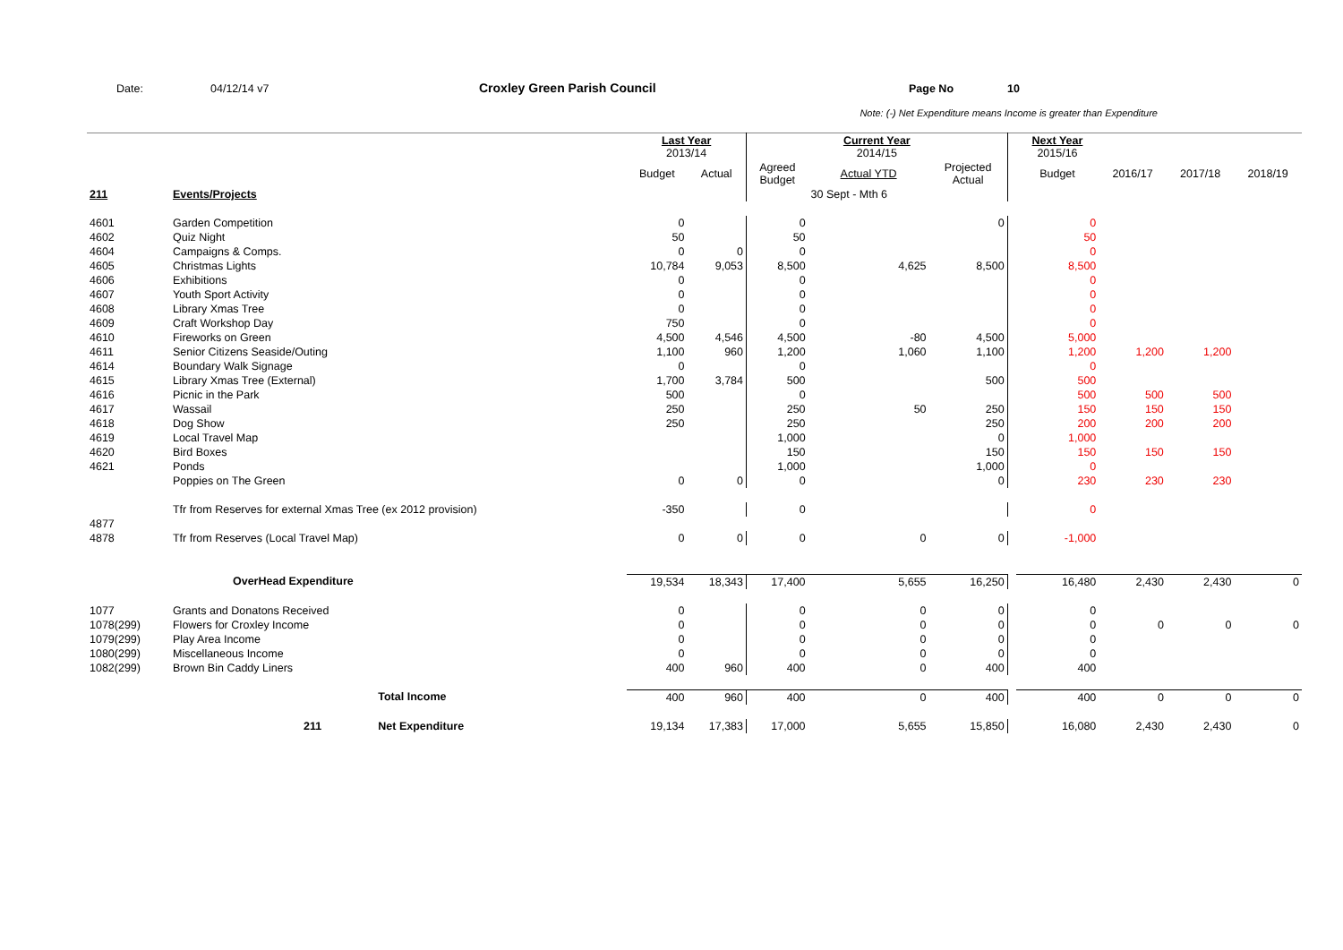Date: 04/12/14 v7 Croxley Green Parish Council Page No 10
Note: (-) Net Expenditure means Income is greater than Expenditure
| | | | Last Year 2013/14 | | Current Year 2014/15 | | | | Next Year 2015/16 | | | |
| | | | Budget | Actual | Agreed Budget | Actual YTD | Projected Actual | | Budget | 2016/17 | 2017/18 | 2018/19 |
| 211 | Events/Projects | | | | | 30 Sept - Mth 6 | | | | | | |
| 4601 | Garden Competition | | 0 | | 0 | | 0 | | 0 | | | |
| 4602 | Quiz Night | | 50 | | 50 | | | | 50 | | | |
| 4604 | Campaigns & Comps. | | 0 | 0 | 0 | | | | 0 | | | |
| 4605 | Christmas Lights | | 10,784 | 9,053 | 8,500 | 4,625 | 8,500 | | 8,500 | | | |
| 4606 | Exhibitions | | 0 | | 0 | | | | 0 | | | |
| 4607 | Youth Sport Activity | | 0 | | 0 | | | | 0 | | | |
| 4608 | Library Xmas Tree | | 0 | | 0 | | | | 0 | | | |
| 4609 | Craft Workshop Day | | 750 | | 0 | | | | 0 | | | |
| 4610 | Fireworks on Green | | 4,500 | 4,546 | 4,500 | -80 | 4,500 | | 5,000 | | | |
| 4611 | Senior Citizens Seaside/Outing | | 1,100 | 960 | 1,200 | 1,060 | 1,100 | | 1,200 | 1,200 | 1,200 | |
| 4614 | Boundary Walk Signage | | 0 | | 0 | | | | 0 | | | |
| 4615 | Library Xmas Tree (External) | | 1,700 | 3,784 | 500 | | 500 | | 500 | | | |
| 4616 | Picnic in the Park | | 500 | | 0 | | | | 500 | 500 | 500 | |
| 4617 | Wassail | | 250 | | 250 | 50 | 250 | | 150 | 150 | 150 | |
| 4618 | Dog Show | | 250 | | 250 | | 250 | | 200 | 200 | 200 | |
| 4619 | Local Travel Map | | | | 1,000 | | 0 | | 1,000 | | | |
| 4620 | Bird Boxes | | | | 150 | | 150 | | 150 | 150 | 150 | |
| 4621 | Ponds | | | | 1,000 | | 1,000 | | 0 | | | |
| | Poppies on The Green | | 0 | 0 | 0 | | 0 | | 230 | 230 | 230 | |
| | Tfr from Reserves for external Xmas Tree (ex 2012 provision) | | -350 | | 0 | | | | 0 | | | |
| 4877 | | | | | | | | | | | | |
| 4878 | Tfr from Reserves (Local Travel Map) | | 0 | 0 | 0 | 0 | 0 | | -1,000 | | | |
| | OverHead Expenditure | | 19,534 | 18,343 | 17,400 | 5,655 | 16,250 | | 16,480 | 2,430 | 2,430 | 0 |
| 1077 | Grants and Donatons Received | | 0 | | 0 | 0 | 0 | | 0 | | | |
| 1078(299) | Flowers for Croxley Income | | 0 | | 0 | 0 | 0 | | 0 | 0 | 0 | 0 |
| 1079(299) | Play Area Income | | 0 | | 0 | 0 | 0 | | 0 | | | |
| 1080(299) | Miscellaneous Income | | 0 | | 0 | 0 | 0 | | 0 | | | |
| 1082(299) | Brown Bin Caddy Liners | | 400 | 960 | 400 | 0 | 400 | | 400 | | | |
| | | Total Income | 400 | 960 | 400 | 0 | 400 | | 400 | 0 | 0 | 0 |
| | 211 | Net Expenditure | 19,134 | 17,383 | 17,000 | 5,655 | 15,850 | | 16,080 | 2,430 | 2,430 | 0 |